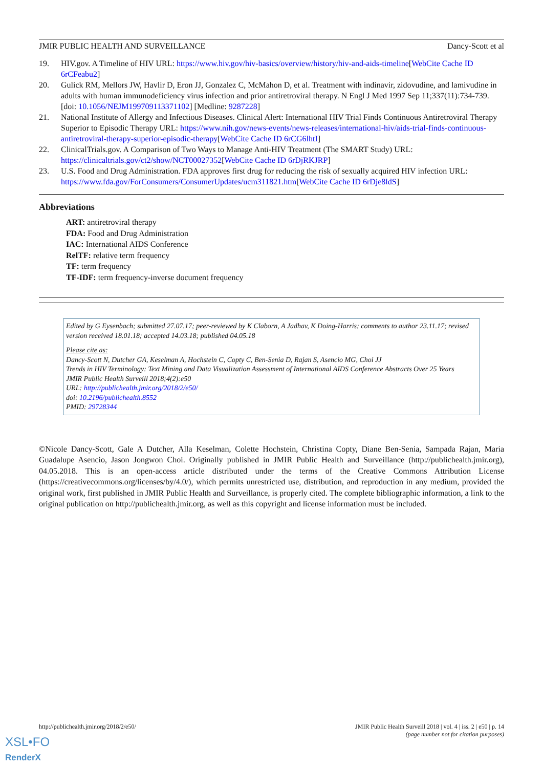JMIR PUBLIC HEALTH AND SURVEILLANCE Dancy-Scott et al
19. HIV.gov. A Timeline of HIV URL: https://www.hiv.gov/hiv-basics/overview/history/hiv-and-aids-timeline[WebCite Cache ID 6rCFeabu2]
20. Gulick RM, Mellors JW, Havlir D, Eron JJ, Gonzalez C, McMahon D, et al. Treatment with indinavir, zidovudine, and lamivudine in adults with human immunodeficiency virus infection and prior antiretroviral therapy. N Engl J Med 1997 Sep 11;337(11):734-739. [doi: 10.1056/NEJM199709113371102] [Medline: 9287228]
21. National Institute of Allergy and Infectious Diseases. Clinical Alert: International HIV Trial Finds Continuous Antiretroviral Therapy Superior to Episodic Therapy URL: https://www.nih.gov/news-events/news-releases/international-hiv/aids-trial-finds-continuous-antiretroviral-therapy-superior-episodic-therapy[WebCite Cache ID 6rCG6lhtI]
22. ClinicalTrials.gov. A Comparison of Two Ways to Manage Anti-HIV Treatment (The SMART Study) URL: https://clinicaltrials.gov/ct2/show/NCT00027352[WebCite Cache ID 6rDjRKJRP]
23. U.S. Food and Drug Administration. FDA approves first drug for reducing the risk of sexually acquired HIV infection URL: https://www.fda.gov/ForConsumers/ConsumerUpdates/ucm311821.htm[WebCite Cache ID 6rDje8ldS]
Abbreviations
ART: antiretroviral therapy
FDA: Food and Drug Administration
IAC: International AIDS Conference
RelTF: relative term frequency
TF: term frequency
TF-IDF: term frequency-inverse document frequency
Edited by G Eysenbach; submitted 27.07.17; peer-reviewed by K Claborn, A Jadhav, K Doing-Harris; comments to author 23.11.17; revised version received 18.01.18; accepted 14.03.18; published 04.05.18
Please cite as:
Dancy-Scott N, Dutcher GA, Keselman A, Hochstein C, Copty C, Ben-Senia D, Rajan S, Asencio MG, Choi JJ
Trends in HIV Terminology: Text Mining and Data Visualization Assessment of International AIDS Conference Abstracts Over 25 Years
JMIR Public Health Surveill 2018;4(2):e50
URL: http://publichealth.jmir.org/2018/2/e50/
doi: 10.2196/publichealth.8552
PMID: 29728344
©Nicole Dancy-Scott, Gale A Dutcher, Alla Keselman, Colette Hochstein, Christina Copty, Diane Ben-Senia, Sampada Rajan, Maria Guadalupe Asencio, Jason Jongwon Choi. Originally published in JMIR Public Health and Surveillance (http://publichealth.jmir.org), 04.05.2018. This is an open-access article distributed under the terms of the Creative Commons Attribution License (https://creativecommons.org/licenses/by/4.0/), which permits unrestricted use, distribution, and reproduction in any medium, provided the original work, first published in JMIR Public Health and Surveillance, is properly cited. The complete bibliographic information, a link to the original publication on http://publichealth.jmir.org, as well as this copyright and license information must be included.
http://publichealth.jmir.org/2018/2/e50/ JMIR Public Health Surveill 2018 | vol. 4 | iss. 2 | e50 | p. 14
(page number not for citation purposes)
XSL•FO
RenderX